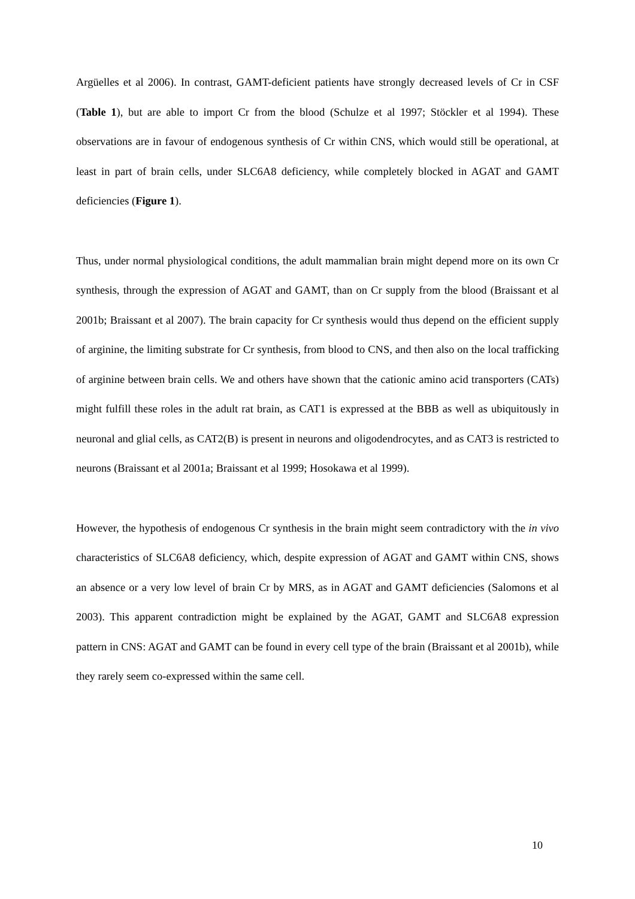Argüelles et al 2006). In contrast, GAMT-deficient patients have strongly decreased levels of Cr in CSF (Table 1), but are able to import Cr from the blood (Schulze et al 1997; Stöckler et al 1994). These observations are in favour of endogenous synthesis of Cr within CNS, which would still be operational, at least in part of brain cells, under SLC6A8 deficiency, while completely blocked in AGAT and GAMT deficiencies (Figure 1).
Thus, under normal physiological conditions, the adult mammalian brain might depend more on its own Cr synthesis, through the expression of AGAT and GAMT, than on Cr supply from the blood (Braissant et al 2001b; Braissant et al 2007). The brain capacity for Cr synthesis would thus depend on the efficient supply of arginine, the limiting substrate for Cr synthesis, from blood to CNS, and then also on the local trafficking of arginine between brain cells. We and others have shown that the cationic amino acid transporters (CATs) might fulfill these roles in the adult rat brain, as CAT1 is expressed at the BBB as well as ubiquitously in neuronal and glial cells, as CAT2(B) is present in neurons and oligodendrocytes, and as CAT3 is restricted to neurons (Braissant et al 2001a; Braissant et al 1999; Hosokawa et al 1999).
However, the hypothesis of endogenous Cr synthesis in the brain might seem contradictory with the in vivo characteristics of SLC6A8 deficiency, which, despite expression of AGAT and GAMT within CNS, shows an absence or a very low level of brain Cr by MRS, as in AGAT and GAMT deficiencies (Salomons et al 2003). This apparent contradiction might be explained by the AGAT, GAMT and SLC6A8 expression pattern in CNS: AGAT and GAMT can be found in every cell type of the brain (Braissant et al 2001b), while they rarely seem co-expressed within the same cell.
10